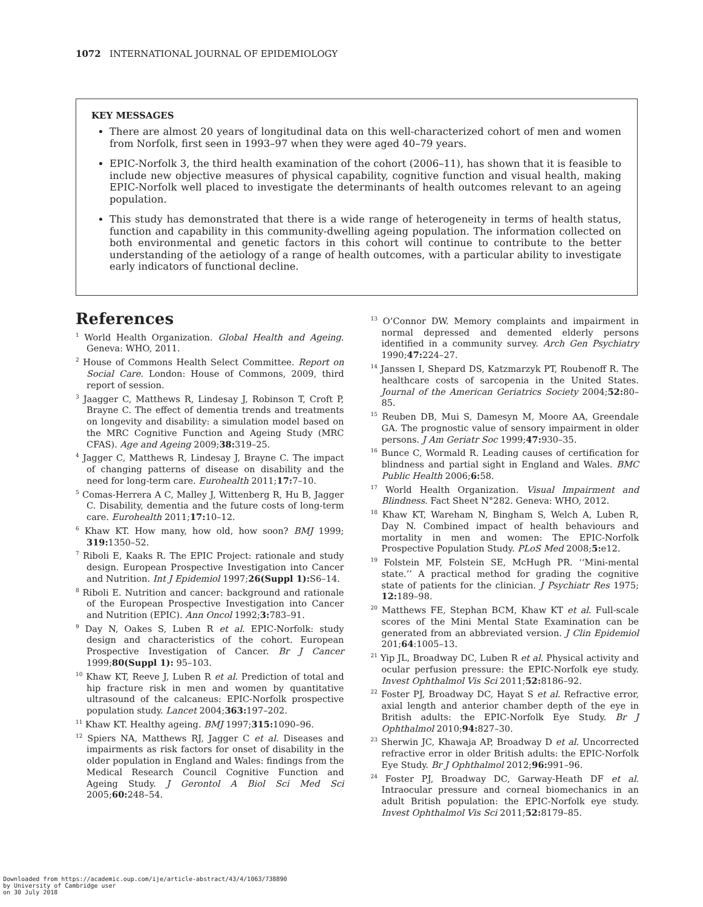1072 INTERNATIONAL JOURNAL OF EPIDEMIOLOGY
KEY MESSAGES
There are almost 20 years of longitudinal data on this well-characterized cohort of men and women from Norfolk, first seen in 1993–97 when they were aged 40–79 years.
EPIC-Norfolk 3, the third health examination of the cohort (2006–11), has shown that it is feasible to include new objective measures of physical capability, cognitive function and visual health, making EPIC-Norfolk well placed to investigate the determinants of health outcomes relevant to an ageing population.
This study has demonstrated that there is a wide range of heterogeneity in terms of health status, function and capability in this community-dwelling ageing population. The information collected on both environmental and genetic factors in this cohort will continue to contribute to the better understanding of the aetiology of a range of health outcomes, with a particular ability to investigate early indicators of functional decline.
References
<sup>1</sup> World Health Organization. Global Health and Ageing. Geneva: WHO, 2011.
<sup>2</sup> House of Commons Health Select Committee. Report on Social Care. London: House of Commons, 2009, third report of session.
<sup>3</sup> Jaagger C, Matthews R, Lindesay J, Robinson T, Croft P, Brayne C. The effect of dementia trends and treatments on longevity and disability: a simulation model based on the MRC Cognitive Function and Ageing Study (MRC CFAS). Age and Ageing 2009;38: 319–25.
<sup>4</sup> Jagger C, Matthews R, Lindesay J, Brayne C. The impact of changing patterns of disease on disability and the need for long-term care. Eurohealth 2011;17: 7–10.
<sup>5</sup> Comas-Herrera A C, Malley J, Wittenberg R, Hu B, Jagger C. Disability, dementia and the future costs of long-term care. Eurohealth 2011;17: 10–12.
<sup>6</sup> Khaw KT. How many, how old, how soon? BMJ 1999; 319: 1350–52.
<sup>7</sup> Riboli E, Kaaks R. The EPIC Project: rationale and study design. European Prospective Investigation into Cancer and Nutrition. Int J Epidemiol 1997;26(Suppl 1): S6–14.
<sup>8</sup> Riboli E. Nutrition and cancer: background and rationale of the European Prospective Investigation into Cancer and Nutrition (EPIC). Ann Oncol 1992;3: 783–91.
<sup>9</sup> Day N, Oakes S, Luben R et al. EPIC-Norfolk: study design and characteristics of the cohort. European Prospective Investigation of Cancer. Br J Cancer 1999;80(Suppl 1): 95–103.
<sup>10</sup> Khaw KT, Reeve J, Luben R et al. Prediction of total and hip fracture risk in men and women by quantitative ultrasound of the calcaneus: EPIC-Norfolk prospective population study. Lancet 2004;363: 197–202.
<sup>11</sup> Khaw KT. Healthy ageing. BMJ 1997;315: 1090–96.
<sup>12</sup> Spiers NA, Matthews RJ, Jagger C et al. Diseases and impairments as risk factors for onset of disability in the older population in England and Wales: findings from the Medical Research Council Cognitive Function and Ageing Study. J Gerontol A Biol Sci Med Sci 2005;60: 248–54.
<sup>13</sup> O’Connor DW. Memory complaints and impairment in normal depressed and demented elderly persons identified in a community survey. Arch Gen Psychiatry 1990;47: 224–27.
<sup>14</sup> Janssen I, Shepard DS, Katzmarzyk PT, Roubenoff R. The healthcare costs of sarcopenia in the United States. Journal of the American Geriatrics Society 2004;52: 80–85.
<sup>15</sup> Reuben DB, Mui S, Damesyn M, Moore AA, Greendale GA. The prognostic value of sensory impairment in older persons. J Am Geriatr Soc 1999;47: 930–35.
<sup>16</sup> Bunce C, Wormald R. Leading causes of certification for blindness and partial sight in England and Wales. BMC Public Health 2006;6: 58.
<sup>17</sup> World Health Organization. Visual Impairment and Blindness. Fact Sheet N°282. Geneva: WHO, 2012.
<sup>18</sup> Khaw KT, Wareham N, Bingham S, Welch A, Luben R, Day N. Combined impact of health behaviours and mortality in men and women: The EPIC-Norfolk Prospective Population Study. PLoS Med 2008;5: e12.
<sup>19</sup> Folstein MF, Folstein SE, McHugh PR. ‘‘Mini-mental state.’’ A practical method for grading the cognitive state of patients for the clinician. J Psychiatr Res 1975; 12: 189–98.
<sup>20</sup> Matthews FE, Stephan BCM, Khaw KT et al. Full-scale scores of the Mini Mental State Examination can be generated from an abbreviated version. J Clin Epidemiol 201;64:1005–13.
<sup>21</sup> Yip JL, Broadway DC, Luben R et al. Physical activity and ocular perfusion pressure: the EPIC-Norfolk eye study. Invest Ophthalmol Vis Sci 2011;52: 8186–92.
<sup>22</sup> Foster PJ, Broadway DC, Hayat S et al. Refractive error, axial length and anterior chamber depth of the eye in British adults: the EPIC-Norfolk Eye Study. Br J Ophthalmol 2010;94: 827–30.
<sup>23</sup> Sherwin JC, Khawaja AP, Broadway D et al. Uncorrected refractive error in older British adults: the EPIC-Norfolk Eye Study. Br J Ophthalmol 2012;96: 991–96.
<sup>24</sup> Foster PJ, Broadway DC, Garway-Heath DF et al. Intraocular pressure and corneal biomechanics in an adult British population: the EPIC-Norfolk eye study. Invest Ophthalmol Vis Sci 2011;52: 8179–85.
Downloaded from https://academic.oup.com/ije/article-abstract/43/4/1063/738890
by University of Cambridge user
on 30 July 2018